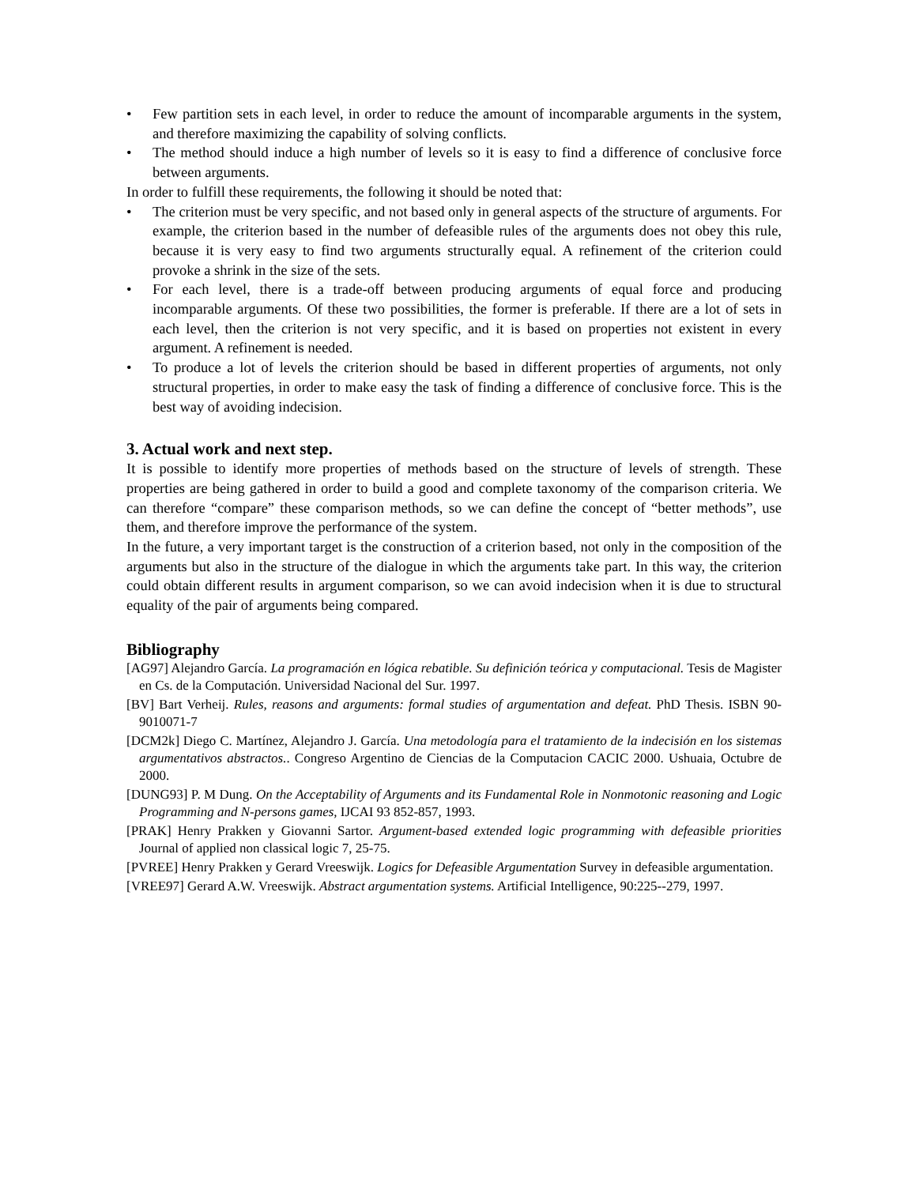• Few partition sets in each level, in order to reduce the amount of incomparable arguments in the system, and therefore maximizing the capability of solving conflicts.
• The method should induce a high number of levels so it is easy to find a difference of conclusive force between arguments.
In order to fulfill these requirements, the following it should be noted that:
• The criterion must be very specific, and not based only in general aspects of the structure of arguments. For example, the criterion based in the number of defeasible rules of the arguments does not obey this rule, because it is very easy to find two arguments structurally equal. A refinement of the criterion could provoke a shrink in the size of the sets.
• For each level, there is a trade-off between producing arguments of equal force and producing incomparable arguments. Of these two possibilities, the former is preferable. If there are a lot of sets in each level, then the criterion is not very specific, and it is based on properties not existent in every argument. A refinement is needed.
• To produce a lot of levels the criterion should be based in different properties of arguments, not only structural properties, in order to make easy the task of finding a difference of conclusive force. This is the best way of avoiding indecision.
3. Actual work and next step.
It is possible to identify more properties of methods based on the structure of levels of strength. These properties are being gathered in order to build a good and complete taxonomy of the comparison criteria. We can therefore “compare” these comparison methods, so we can define the concept of “better methods”, use them, and therefore improve the performance of the system.
In the future, a very important target is the construction of a criterion based, not only in the composition of the arguments but also in the structure of the dialogue in which the arguments take part. In this way, the criterion could obtain different results in argument comparison, so we can avoid indecision when it is due to structural equality of the pair of arguments being compared.
Bibliography
[AG97] Alejandro García. La programación en lógica rebatible. Su definición teórica y computacional. Tesis de Magister en Cs. de la Computación. Universidad Nacional del Sur. 1997.
[BV] Bart Verheij. Rules, reasons and arguments: formal studies of argumentation and defeat. PhD Thesis. ISBN 90-9010071-7
[DCM2k] Diego C. Martínez, Alejandro J. García. Una metodología para el tratamiento de la indecisión en los sistemas argumentativos abstractos.. Congreso Argentino de Ciencias de la Computacion CACIC 2000. Ushuaia, Octubre de 2000.
[DUNG93] P. M Dung. On the Acceptability of Arguments and its Fundamental Role in Nonmotonic reasoning and Logic Programming and N-persons games, IJCAI 93 852-857, 1993.
[PRAK] Henry Prakken y Giovanni Sartor. Argument-based extended logic programming with defeasible priorities Journal of applied non classical logic 7, 25-75.
[PVREE] Henry Prakken y Gerard Vreeswijk. Logics for Defeasible Argumentation Survey in defeasible argumentation.
[VREE97] Gerard A.W. Vreeswijk. Abstract argumentation systems. Artificial Intelligence, 90:225--279, 1997.